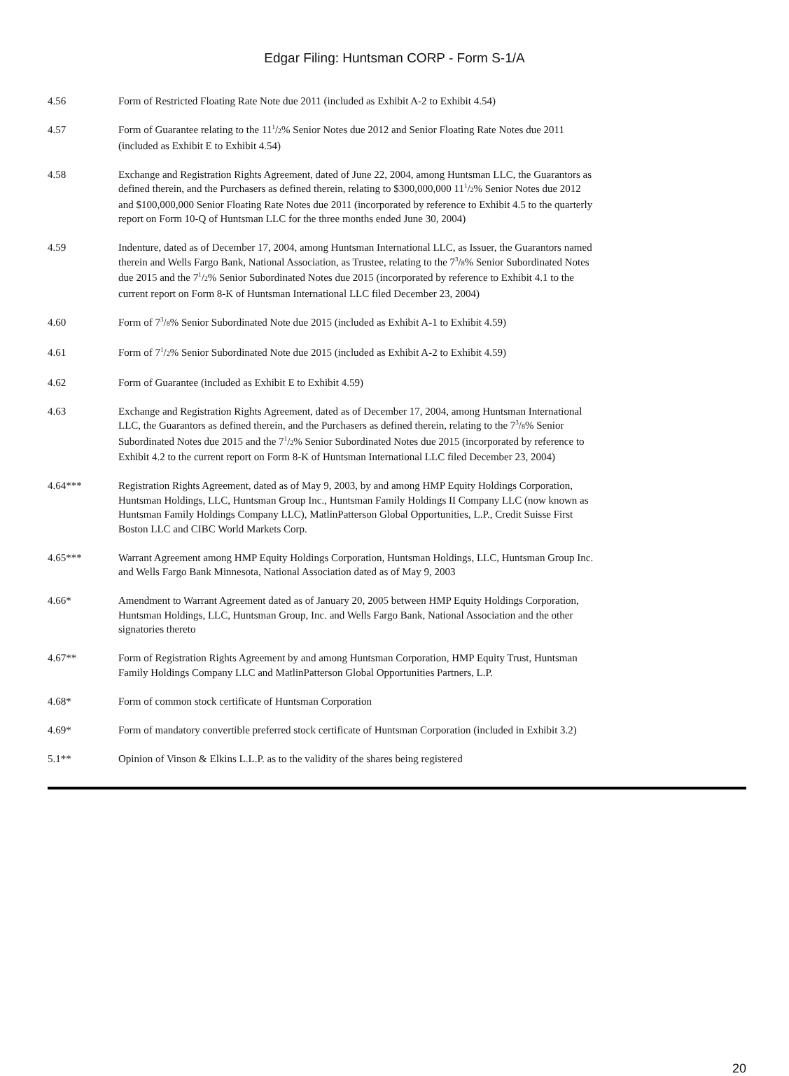Edgar Filing: Huntsman CORP - Form S-1/A
4.56 Form of Restricted Floating Rate Note due 2011 (included as Exhibit A-2 to Exhibit 4.54)
4.57 Form of Guarantee relating to the 11<sup>1</sup>/2% Senior Notes due 2012 and Senior Floating Rate Notes due 2011 (included as Exhibit E to Exhibit 4.54)
4.58 Exchange and Registration Rights Agreement, dated of June 22, 2004, among Huntsman LLC, the Guarantors as defined therein, and the Purchasers as defined therein, relating to $300,000,000 11<sup>1</sup>/2% Senior Notes due 2012 and $100,000,000 Senior Floating Rate Notes due 2011 (incorporated by reference to Exhibit 4.5 to the quarterly report on Form 10-Q of Huntsman LLC for the three months ended June 30, 2004)
4.59 Indenture, dated as of December 17, 2004, among Huntsman International LLC, as Issuer, the Guarantors named therein and Wells Fargo Bank, National Association, as Trustee, relating to the 7<sup>3</sup>/8% Senior Subordinated Notes due 2015 and the 7<sup>1</sup>/2% Senior Subordinated Notes due 2015 (incorporated by reference to Exhibit 4.1 to the current report on Form 8-K of Huntsman International LLC filed December 23, 2004)
4.60 Form of 7<sup>3</sup>/8% Senior Subordinated Note due 2015 (included as Exhibit A-1 to Exhibit 4.59)
4.61 Form of 7<sup>1</sup>/2% Senior Subordinated Note due 2015 (included as Exhibit A-2 to Exhibit 4.59)
4.62 Form of Guarantee (included as Exhibit E to Exhibit 4.59)
4.63 Exchange and Registration Rights Agreement, dated as of December 17, 2004, among Huntsman International LLC, the Guarantors as defined therein, and the Purchasers as defined therein, relating to the 7<sup>3</sup>/8% Senior Subordinated Notes due 2015 and the 7<sup>1</sup>/2% Senior Subordinated Notes due 2015 (incorporated by reference to Exhibit 4.2 to the current report on Form 8-K of Huntsman International LLC filed December 23, 2004)
4.64*** Registration Rights Agreement, dated as of May 9, 2003, by and among HMP Equity Holdings Corporation, Huntsman Holdings, LLC, Huntsman Group Inc., Huntsman Family Holdings II Company LLC (now known as Huntsman Family Holdings Company LLC), MatlinPatterson Global Opportunities, L.P., Credit Suisse First Boston LLC and CIBC World Markets Corp.
4.65*** Warrant Agreement among HMP Equity Holdings Corporation, Huntsman Holdings, LLC, Huntsman Group Inc. and Wells Fargo Bank Minnesota, National Association dated as of May 9, 2003
4.66* Amendment to Warrant Agreement dated as of January 20, 2005 between HMP Equity Holdings Corporation, Huntsman Holdings, LLC, Huntsman Group, Inc. and Wells Fargo Bank, National Association and the other signatories thereto
4.67** Form of Registration Rights Agreement by and among Huntsman Corporation, HMP Equity Trust, Huntsman Family Holdings Company LLC and MatlinPatterson Global Opportunities Partners, L.P.
4.68* Form of common stock certificate of Huntsman Corporation
4.69* Form of mandatory convertible preferred stock certificate of Huntsman Corporation (included in Exhibit 3.2)
5.1** Opinion of Vinson & Elkins L.L.P. as to the validity of the shares being registered
20